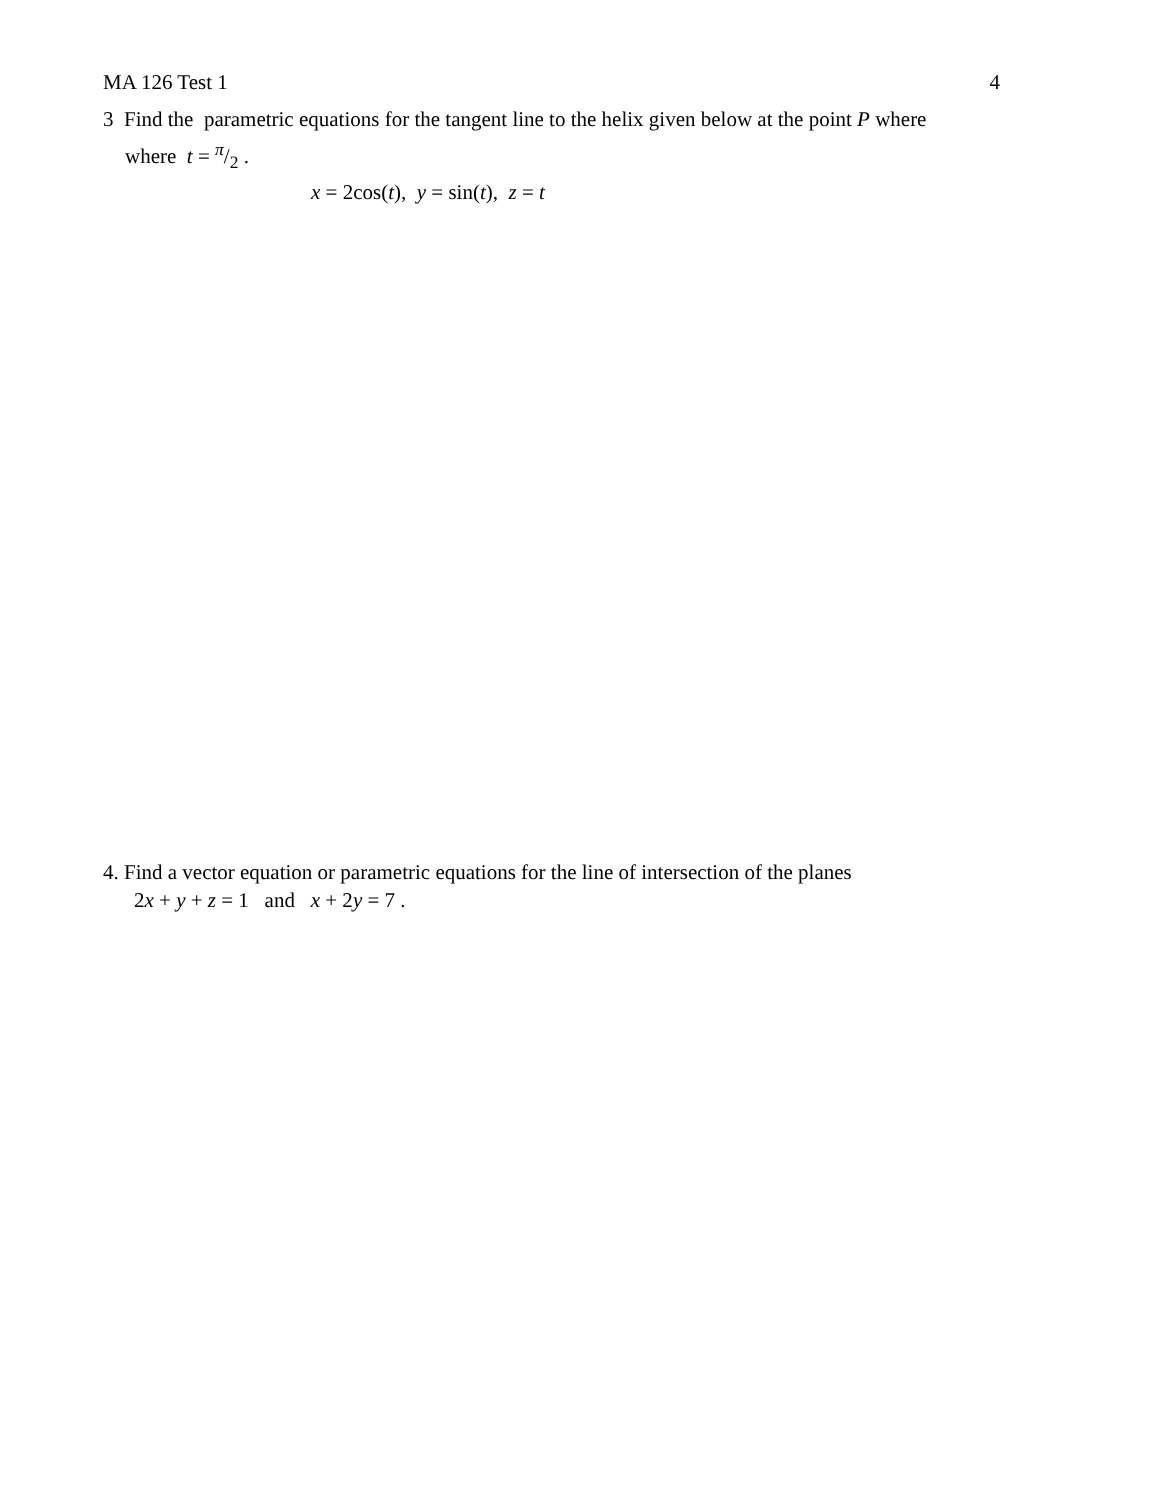MA 126 Test 1 4
3 Find the parametric equations for the tangent line to the helix given below at the point P where
where t = π/2 .
x = 2cos(t), y = sin(t), z = t
4. Find a vector equation or parametric equations for the line of intersection of the planes
2x + y + z = 1 and x + 2y = 7 .